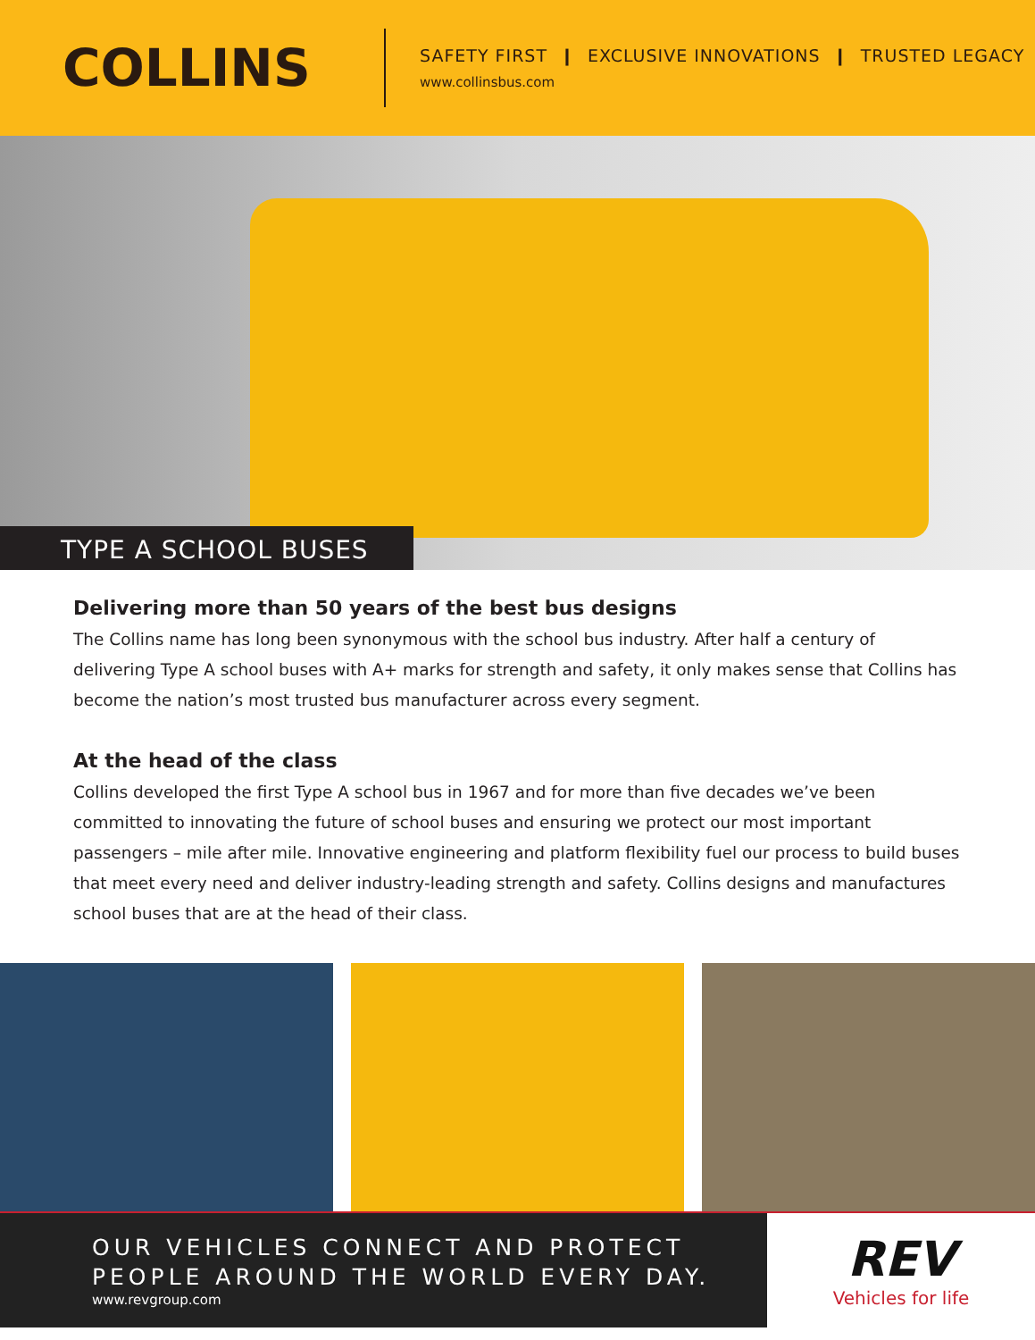COLLINS
SAFETY FIRST ❙ EXCLUSIVE INNOVATIONS ❙ TRUSTED LEGACY
www.collinsbus.com
TYPE A SCHOOL BUSES
Delivering more than 50 years of the best bus designs
The Collins name has long been synonymous with the school bus industry. After half a century of delivering Type A school buses with A+ marks for strength and safety, it only makes sense that Collins has become the nation’s most trusted bus manufacturer across every segment.
At the head of the class
Collins developed the first Type A school bus in 1967 and for more than five decades we’ve been committed to innovating the future of school buses and ensuring we protect our most important passengers – mile after mile. Innovative engineering and platform flexibility fuel our process to build buses that meet every need and deliver industry-leading strength and safety. Collins designs and manufactures school buses that are at the head of their class.
OUR VEHICLES CONNECT AND PROTECT
PEOPLE AROUND THE WORLD EVERY DAY.
www.revgroup.com
REV
Vehicles for life